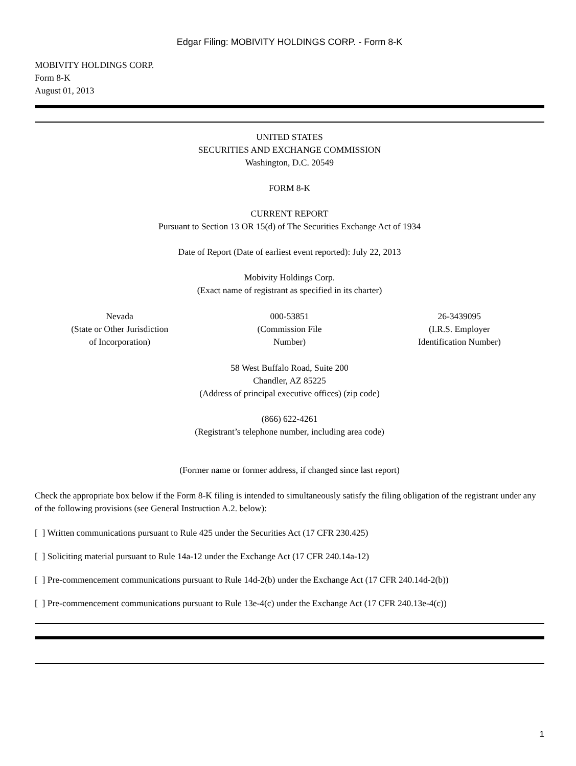Edgar Filing: MOBIVITY HOLDINGS CORP. - Form 8-K
MOBIVITY HOLDINGS CORP.
Form 8-K
August 01, 2013
UNITED STATES
SECURITIES AND EXCHANGE COMMISSION
Washington, D.C. 20549
FORM 8-K
CURRENT REPORT
Pursuant to Section 13 OR 15(d) of The Securities Exchange Act of 1934
Date of Report (Date of earliest event reported): July 22, 2013
Mobivity Holdings Corp.
(Exact name of registrant as specified in its charter)
| Nevada (State or Other Jurisdiction of Incorporation) | 000-53851 (Commission File Number) | 26-3439095 (I.R.S. Employer Identification Number) |
58 West Buffalo Road, Suite 200
Chandler, AZ 85225
(Address of principal executive offices) (zip code)
(866) 622-4261
(Registrant’s telephone number, including area code)
(Former name or former address, if changed since last report)
Check the appropriate box below if the Form 8-K filing is intended to simultaneously satisfy the filing obligation of the registrant under any of the following provisions (see General Instruction A.2. below):
[ ] Written communications pursuant to Rule 425 under the Securities Act (17 CFR 230.425)
[ ] Soliciting material pursuant to Rule 14a-12 under the Exchange Act (17 CFR 240.14a-12)
[ ] Pre-commencement communications pursuant to Rule 14d-2(b) under the Exchange Act (17 CFR 240.14d-2(b))
[ ] Pre-commencement communications pursuant to Rule 13e-4(c) under the Exchange Act (17 CFR 240.13e-4(c))
1